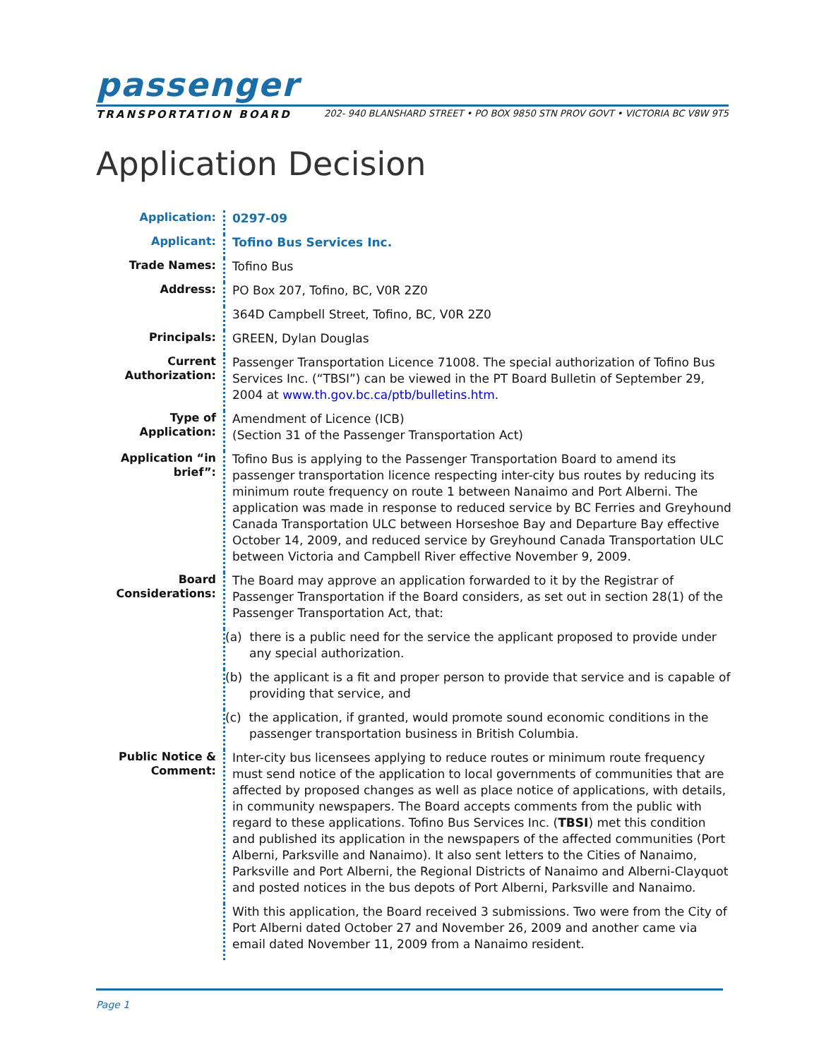passenger
TRANSPORTATION BOARD 202- 940 BLANSHARD STREET • PO BOX 9850 STN PROV GOVT • VICTORIA BC V8W 9T5
Application Decision
Application:
0297-09
Applicant:
Tofino Bus Services Inc.
Trade Names:
Tofino Bus
Address:
PO Box 207, Tofino, BC, V0R 2Z0
364D Campbell Street, Tofino, BC, V0R 2Z0
Principals:
GREEN, Dylan Douglas
Current Authorization:
Passenger Transportation Licence 71008. The special authorization of Tofino Bus Services Inc. (“TBSI”) can be viewed in the PT Board Bulletin of September 29, 2004 at www.th.gov.bc.ca/ptb/bulletins.htm.
Type of Application:
Amendment of Licence (ICB)
(Section 31 of the Passenger Transportation Act)
Application “in brief”:
Tofino Bus is applying to the Passenger Transportation Board to amend its passenger transportation licence respecting inter-city bus routes by reducing its minimum route frequency on route 1 between Nanaimo and Port Alberni. The application was made in response to reduced service by BC Ferries and Greyhound Canada Transportation ULC between Horseshoe Bay and Departure Bay effective October 14, 2009, and reduced service by Greyhound Canada Transportation ULC between Victoria and Campbell River effective November 9, 2009.
Board Considerations:
The Board may approve an application forwarded to it by the Registrar of Passenger Transportation if the Board considers, as set out in section 28(1) of the Passenger Transportation Act, that:
(a) there is a public need for the service the applicant proposed to provide under any special authorization.
(b) the applicant is a fit and proper person to provide that service and is capable of providing that service, and
(c) the application, if granted, would promote sound economic conditions in the passenger transportation business in British Columbia.
Public Notice & Comment:
Inter-city bus licensees applying to reduce routes or minimum route frequency must send notice of the application to local governments of communities that are affected by proposed changes as well as place notice of applications, with details, in community newspapers. The Board accepts comments from the public with regard to these applications. Tofino Bus Services Inc. (TBSI) met this condition and published its application in the newspapers of the affected communities (Port Alberni, Parksville and Nanaimo). It also sent letters to the Cities of Nanaimo, Parksville and Port Alberni, the Regional Districts of Nanaimo and Alberni-Clayquot and posted notices in the bus depots of Port Alberni, Parksville and Nanaimo.
With this application, the Board received 3 submissions. Two were from the City of Port Alberni dated October 27 and November 26, 2009 and another came via email dated November 11, 2009 from a Nanaimo resident.
Page 1